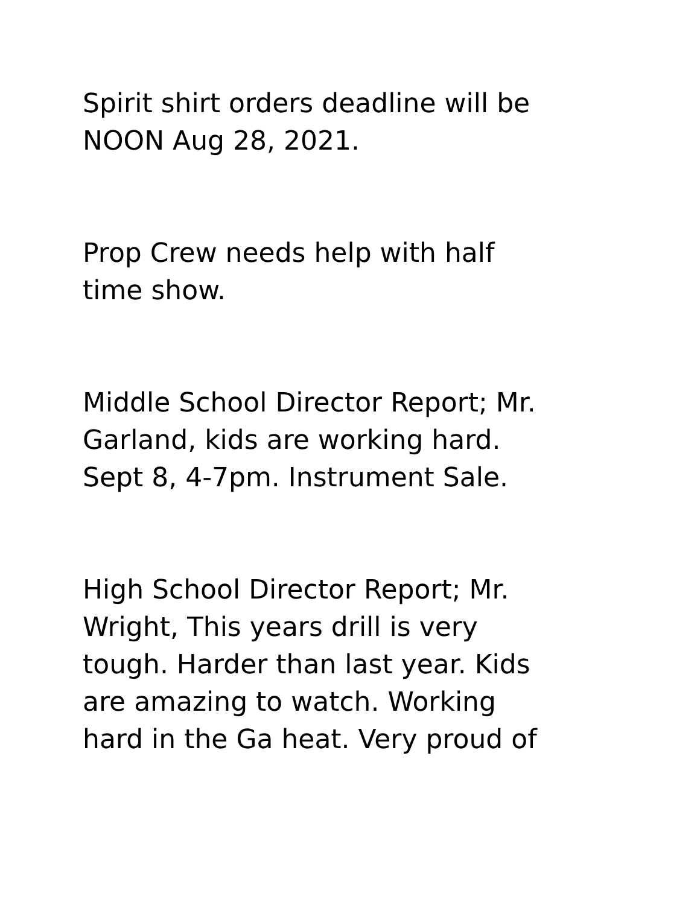Spirit shirt orders deadline will be
NOON Aug 28, 2021.
Prop Crew needs help with half
time show.
Middle School Director Report; Mr.
Garland, kids are working hard.
Sept 8, 4-7pm. Instrument Sale.
High School Director Report; Mr.
Wright, This years drill is very
tough. Harder than last year. Kids
are amazing to watch. Working
hard in the Ga heat. Very proud of